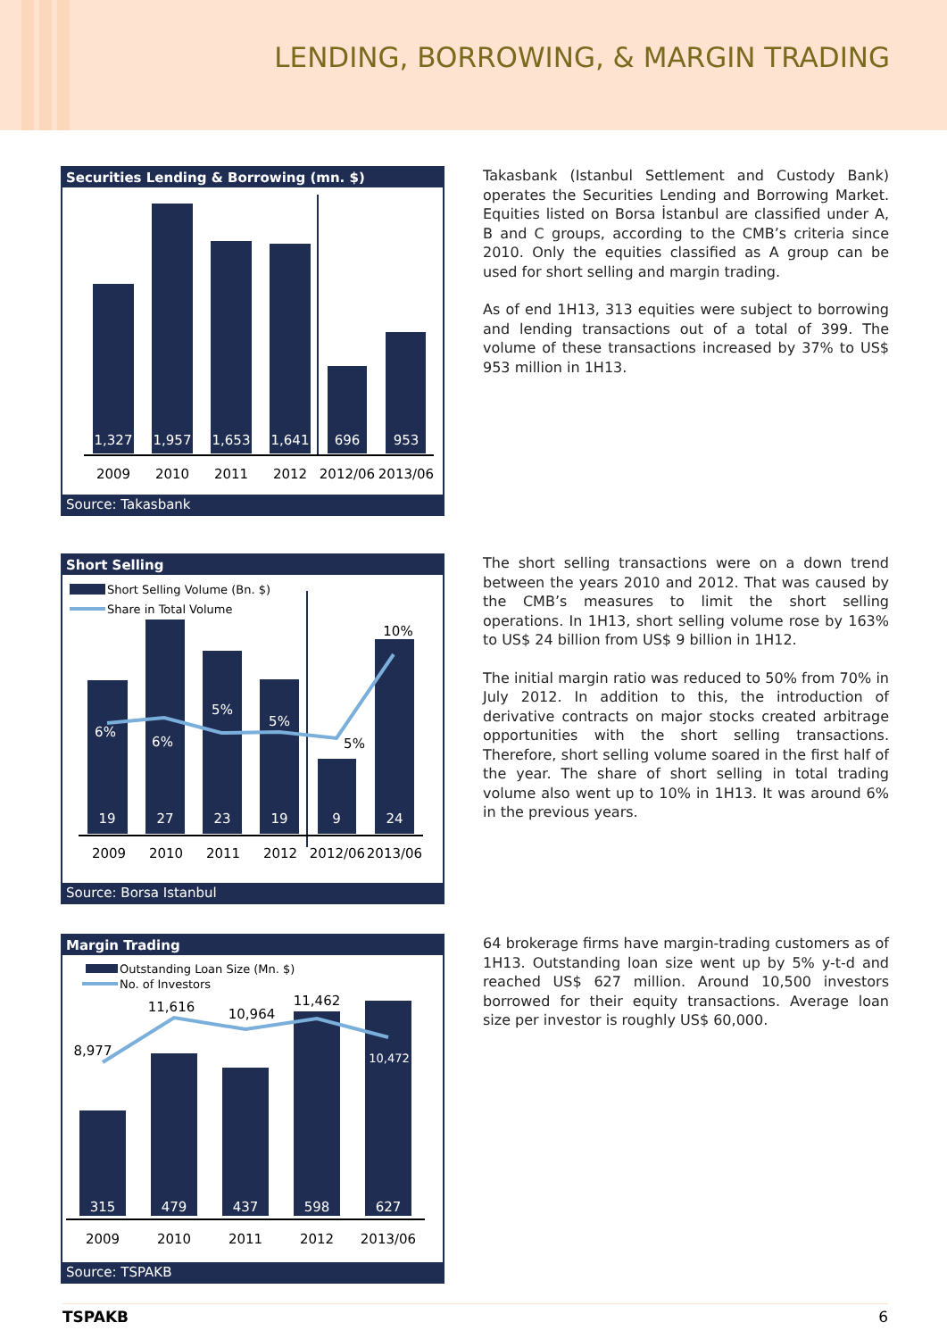LENDING, BORROWING, & MARGIN TRADING
Securities Lending & Borrowing (mn. $)
1,327
1,957
1,653
1,641
696
953
2009
2010
2011
2012
2012/06
2013/06
Source: Takasbank
Takasbank (Istanbul Settlement and Custody Bank) operates the Securities Lending and Borrowing Market. Equities listed on Borsa İstanbul are classified under A, B and C groups, according to the CMB’s criteria since 2010. Only the equities classified as A group can be used for short selling and margin trading.
As of end 1H13, 313 equities were subject to borrowing and lending transactions out of a total of 399. The volume of these transactions increased by 37% to US$ 953 million in 1H13.
Short Selling
Short Selling Volume (Bn. $)
Share in Total Volume
6%
6%
5%
5%
5%
10%
19
27
23
19
9
24
2009
2010
2011
2012
2012/06
2013/06
Source: Borsa Istanbul
The short selling transactions were on a down trend between the years 2010 and 2012. That was caused by the CMB’s measures to limit the short selling operations. In 1H13, short selling volume rose by 163% to US$ 24 billion from US$ 9 billion in 1H12.
The initial margin ratio was reduced to 50% from 70% in July 2012. In addition to this, the introduction of derivative contracts on major stocks created arbitrage opportunities with the short selling transactions. Therefore, short selling volume soared in the first half of the year. The share of short selling in total trading volume also went up to 10% in 1H13. It was around 6% in the previous years.
Margin Trading
Outstanding Loan Size (Mn. $)
No. of Investors
8,977
11,616
10,964
11,462
10,472
315
479
437
598
627
2009
2010
2011
2012
2013/06
Source: TSPAKB
64 brokerage firms have margin-trading customers as of 1H13. Outstanding loan size went up by 5% y-t-d and reached US$ 627 million. Around 10,500 investors borrowed for their equity transactions. Average loan size per investor is roughly US$ 60,000.
TSPAKB 6